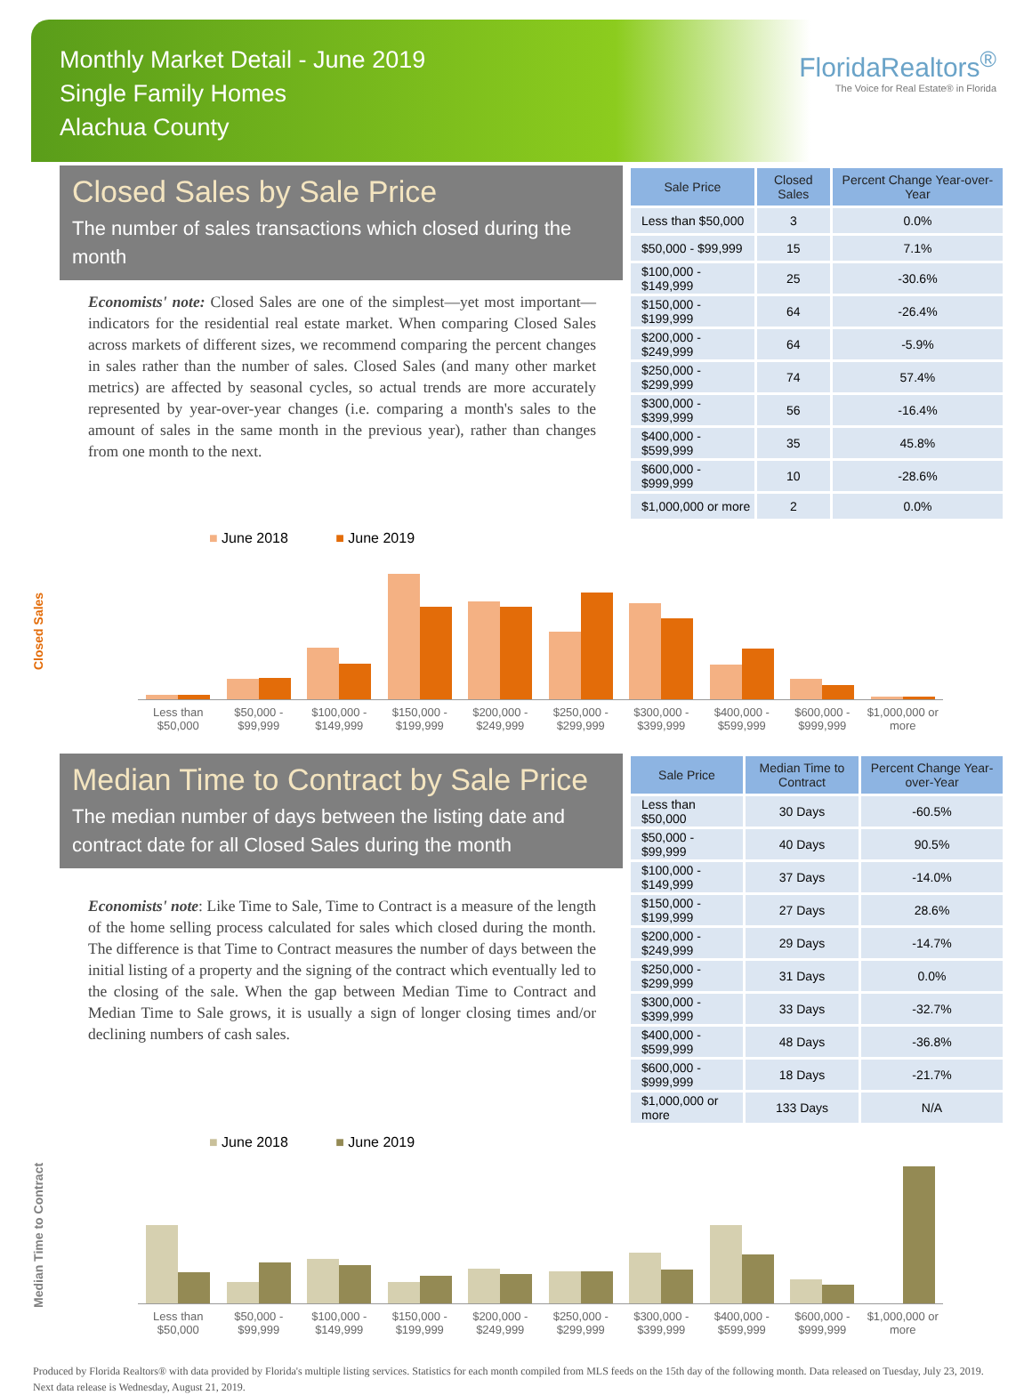Monthly Market Detail - June 2019
Single Family Homes
Alachua County
FloridaRealtors<sup>®</sup>
The Voice for Real Estate® in Florida
Closed Sales by Sale Price
The number of sales transactions which closed during the month
Economists' note: Closed Sales are one of the simplest—yet most important—indicators for the residential real estate market. When comparing Closed Sales across markets of different sizes, we recommend comparing the percent changes in sales rather than the number of sales. Closed Sales (and many other market metrics) are affected by seasonal cycles, so actual trends are more accurately represented by year-over-year changes (i.e. comparing a month's sales to the amount of sales in the same month in the previous year), rather than changes from one month to the next.
| Sale Price | Closed Sales | Percent Change Year-over-Year |
| --- | --- | --- |
| Less than $50,000 | 3 | 0.0% |
| $50,000 - $99,999 | 15 | 7.1% |
| $100,000 - $149,999 | 25 | -30.6% |
| $150,000 - $199,999 | 64 | -26.4% |
| $200,000 - $249,999 | 64 | -5.9% |
| $250,000 - $299,999 | 74 | 57.4% |
| $300,000 - $399,999 | 56 | -16.4% |
| $400,000 - $599,999 | 35 | 45.8% |
| $600,000 - $999,999 | 10 | -28.6% |
| $1,000,000 or more | 2 | 0.0% |
Closed Sales
■ June 2018 ■ June 2019
Less than $50,000 $50,000 - $99,999 $100,000 - $149,999 $150,000 - $199,999 $200,000 - $249,999 $250,000 - $299,999 $300,000 - $399,999 $400,000 - $599,999 $600,000 - $999,999 $1,000,000 or more
Median Time to Contract by Sale Price
The median number of days between the listing date and contract date for all Closed Sales during the month
Economists' note: Like Time to Sale, Time to Contract is a measure of the length of the home selling process calculated for sales which closed during the month. The difference is that Time to Contract measures the number of days between the initial listing of a property and the signing of the contract which eventually led to the closing of the sale. When the gap between Median Time to Contract and Median Time to Sale grows, it is usually a sign of longer closing times and/or declining numbers of cash sales.
| Sale Price | Median Time to Contract | Percent Change Year-over-Year |
| --- | --- | --- |
| Less than $50,000 | 30 Days | -60.5% |
| $50,000 - $99,999 | 40 Days | 90.5% |
| $100,000 - $149,999 | 37 Days | -14.0% |
| $150,000 - $199,999 | 27 Days | 28.6% |
| $200,000 - $249,999 | 29 Days | -14.7% |
| $250,000 - $299,999 | 31 Days | 0.0% |
| $300,000 - $399,999 | 33 Days | -32.7% |
| $400,000 - $599,999 | 48 Days | -36.8% |
| $600,000 - $999,999 | 18 Days | -21.7% |
| $1,000,000 or more | 133 Days | N/A |
Median Time to Contract
■ June 2018 ■ June 2019
Less than $50,000 $50,000 - $99,999 $100,000 - $149,999 $150,000 - $199,999 $200,000 - $249,999 $250,000 - $299,999 $300,000 - $399,999 $400,000 - $599,999 $600,000 - $999,999 $1,000,000 or more
Produced by Florida Realtors® with data provided by Florida's multiple listing services. Statistics for each month compiled from MLS feeds on the 15th day of the following month. Data released on Tuesday, July 23, 2019. Next data release is Wednesday, August 21, 2019.